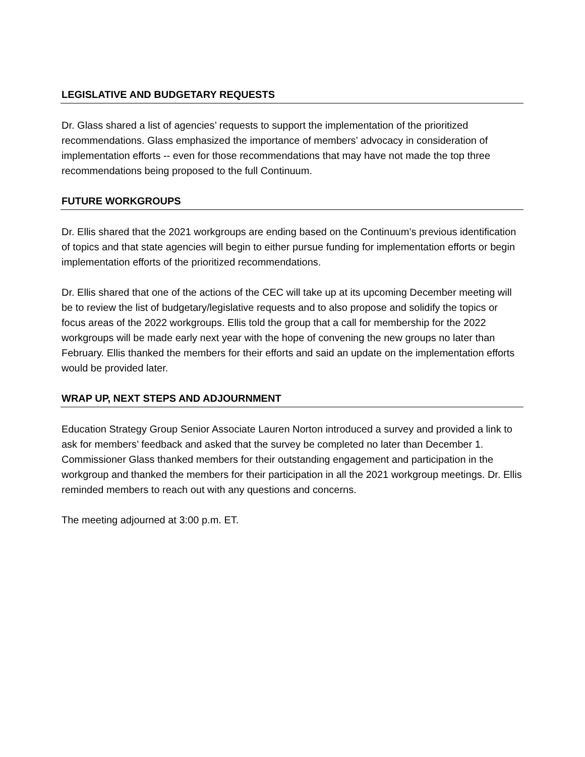LEGISLATIVE AND BUDGETARY REQUESTS
Dr. Glass shared a list of agencies’ requests to support the implementation of the prioritized recommendations. Glass emphasized the importance of members’ advocacy in consideration of implementation efforts -- even for those recommendations that may have not made the top three recommendations being proposed to the full Continuum.
FUTURE WORKGROUPS
Dr. Ellis shared that the 2021 workgroups are ending based on the Continuum’s previous identification of topics and that state agencies will begin to either pursue funding for implementation efforts or begin implementation efforts of the prioritized recommendations.
Dr. Ellis shared that one of the actions of the CEC will take up at its upcoming December meeting will be to review the list of budgetary/legislative requests and to also propose and solidify the topics or focus areas of the 2022 workgroups. Ellis told the group that a call for membership for the 2022 workgroups will be made early next year with the hope of convening the new groups no later than February. Ellis thanked the members for their efforts and said an update on the implementation efforts would be provided later.
WRAP UP, NEXT STEPS AND ADJOURNMENT
Education Strategy Group Senior Associate Lauren Norton introduced a survey and provided a link to ask for members’ feedback and asked that the survey be completed no later than December 1. Commissioner Glass thanked members for their outstanding engagement and participation in the workgroup and thanked the members for their participation in all the 2021 workgroup meetings. Dr. Ellis reminded members to reach out with any questions and concerns.
The meeting adjourned at 3:00 p.m. ET.